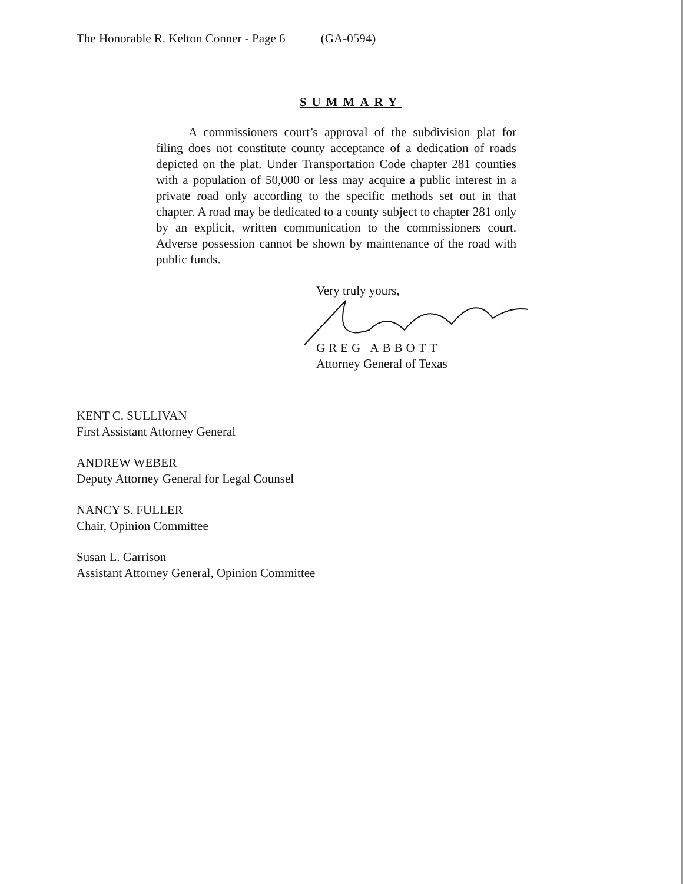The Honorable R. Kelton Conner - Page 6 (GA-0594)
SUMMARY
A commissioners court’s approval of the subdivision plat for filing does not constitute county acceptance of a dedication of roads depicted on the plat. Under Transportation Code chapter 281 counties with a population of 50,000 or less may acquire a public interest in a private road only according to the specific methods set out in that chapter. A road may be dedicated to a county subject to chapter 281 only by an explicit, written communication to the commissioners court. Adverse possession cannot be shown by maintenance of the road with public funds.
Very truly yours,
GREG ABBOTT
Attorney General of Texas
KENT C. SULLIVAN
First Assistant Attorney General
ANDREW WEBER
Deputy Attorney General for Legal Counsel
NANCY S. FULLER
Chair, Opinion Committee
Susan L. Garrison
Assistant Attorney General, Opinion Committee